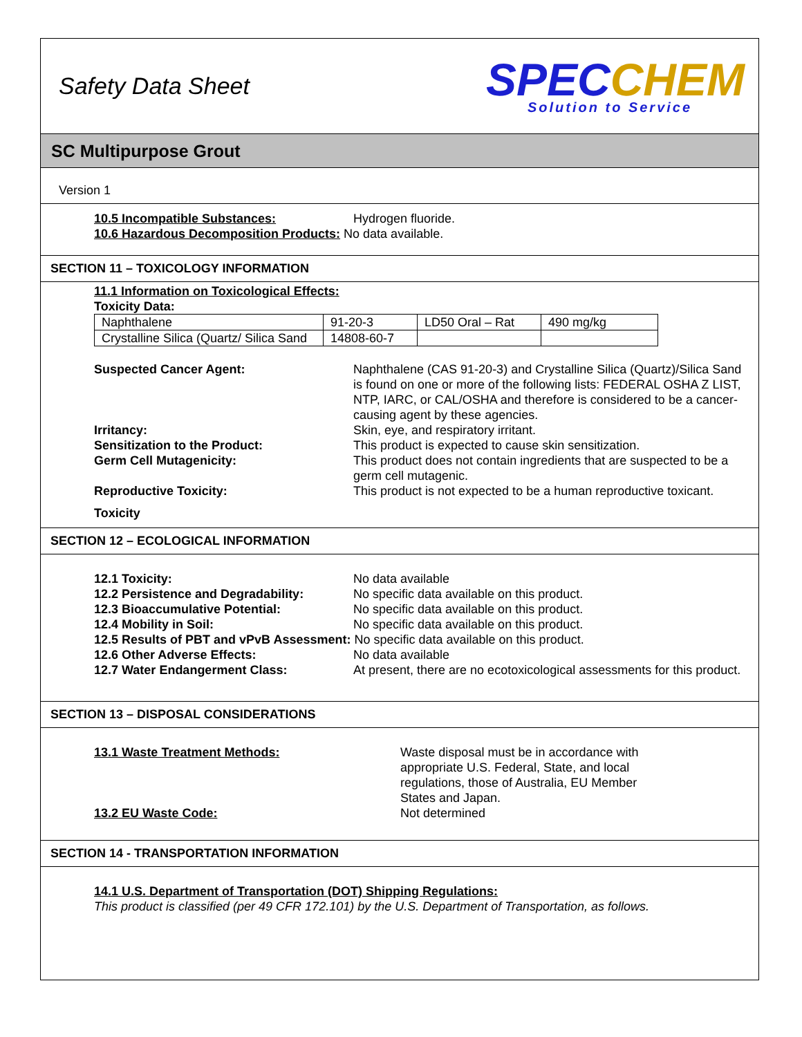Safety Data Sheet
SPEC CHEM
Solution to Service
SC Multipurpose Grout
Version 1
10.5 Incompatible Substances: Hydrogen fluoride.
10.6 Hazardous Decomposition Products: No data available.
SECTION 11 – TOXICOLOGY INFORMATION
11.1 Information on Toxicological Effects:
Toxicity Data:
| Naphthalene | 91-20-3 | LD50 Oral – Rat | 490 mg/kg |
| Crystalline Silica (Quartz/ Silica Sand | 14808-60-7 | | |
Suspected Cancer Agent: Naphthalene (CAS 91-20-3) and Crystalline Silica (Quartz)/Silica Sand is found on one or more of the following lists: FEDERAL OSHA Z LIST, NTP, IARC, or CAL/OSHA and therefore is considered to be a cancer-causing agent by these agencies.
Irritancy: Skin, eye, and respiratory irritant.
Sensitization to the Product: This product is expected to cause skin sensitization.
Germ Cell Mutagenicity: This product does not contain ingredients that are suspected to be a germ cell mutagenic.
Reproductive Toxicity: This product is not expected to be a human reproductive toxicant.
Toxicity
SECTION 12 – ECOLOGICAL INFORMATION
12.1 Toxicity: No data available
12.2 Persistence and Degradability: No specific data available on this product.
12.3 Bioaccumulative Potential: No specific data available on this product.
12.4 Mobility in Soil: No specific data available on this product.
12.5 Results of PBT and vPvB Assessment: No specific data available on this product.
12.6 Other Adverse Effects: No data available
12.7 Water Endangerment Class: At present, there are no ecotoxicological assessments for this product.
SECTION 13 – DISPOSAL CONSIDERATIONS
13.1 Waste Treatment Methods: Waste disposal must be in accordance with appropriate U.S. Federal, State, and local regulations, those of Australia, EU Member States and Japan.
13.2 EU Waste Code: Not determined
SECTION 14 - TRANSPORTATION INFORMATION
14.1 U.S. Department of Transportation (DOT) Shipping Regulations:
This product is classified (per 49 CFR 172.101) by the U.S. Department of Transportation, as follows.